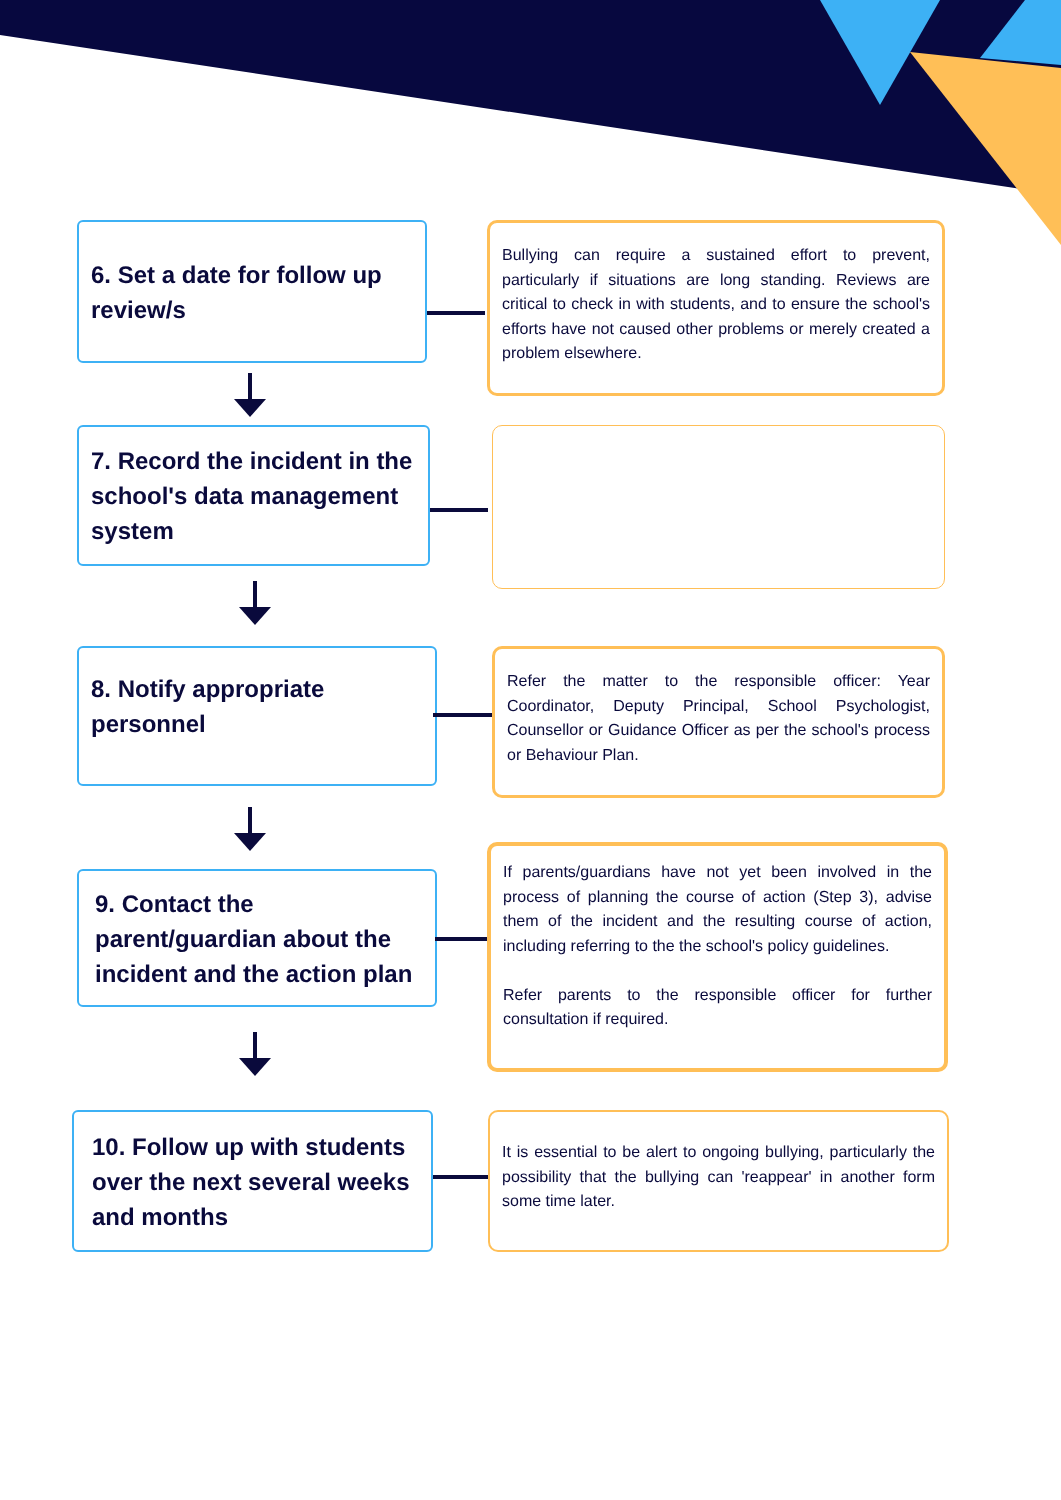6. Set a date for follow up review/s
Bullying can require a sustained effort to prevent, particularly if situations are long standing. Reviews are critical to check in with students, and to ensure the school's efforts have not caused other problems or merely created a problem elsewhere.
7. Record the incident in the school's data management system
8. Notify appropriate personnel
Refer the matter to the responsible officer: Year Coordinator, Deputy Principal, School Psychologist, Counsellor or Guidance Officer as per the school's process or Behaviour Plan.
9. Contact the parent/guardian about the incident and the action plan
If parents/guardians have not yet been involved in the process of planning the course of action (Step 3), advise them of the incident and the resulting course of action, including referring to the the school's policy guidelines.
Refer parents to the responsible officer for further consultation if required.
10. Follow up with students over the next several weeks and months
It is essential to be alert to ongoing bullying, particularly the possibility that the bullying can 'reappear' in another form some time later.